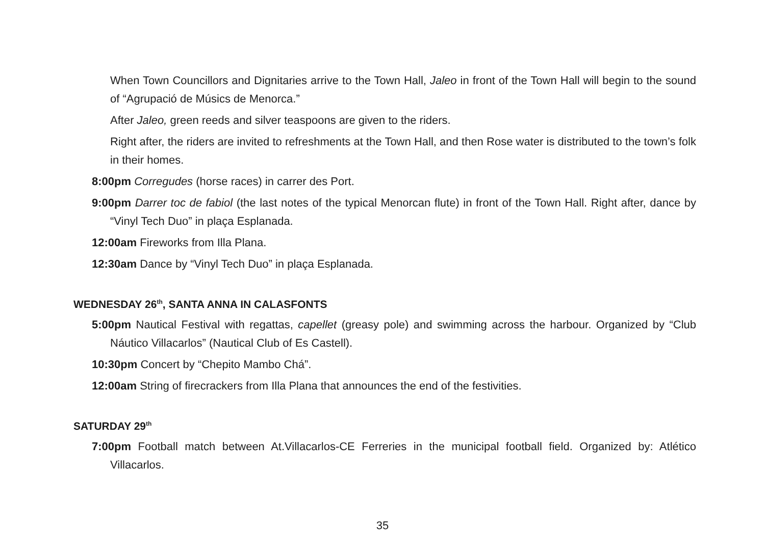When Town Councillors and Dignitaries arrive to the Town Hall, Jaleo in front of the Town Hall will begin to the sound of “Agrupació de Músics de Menorca.”
After Jaleo, green reeds and silver teaspoons are given to the riders.
Right after, the riders are invited to refreshments at the Town Hall, and then Rose water is distributed to the town’s folk in their homes.
8:00pm Corregudes (horse races) in carrer des Port.
9:00pm Darrer toc de fabiol (the last notes of the typical Menorcan flute) in front of the Town Hall. Right after, dance by “Vinyl Tech Duo” in plaça Esplanada.
12:00am Fireworks from Illa Plana.
12:30am Dance by “Vinyl Tech Duo” in plaça Esplanada.
WEDNESDAY 26<sup>th</sup>, SANTA ANNA IN CALASFONTS
5:00pm Nautical Festival with regattas, capellet (greasy pole) and swimming across the harbour. Organized by “Club Náutico Villacarlos” (Nautical Club of Es Castell).
10:30pm Concert by “Chepito Mambo Chá”.
12:00am String of firecrackers from Illa Plana that announces the end of the festivities.
SATURDAY 29<sup>th</sup>
7:00pm Football match between At.Villacarlos-CE Ferreries in the municipal football field. Organized by: Atlético Villacarlos.
35